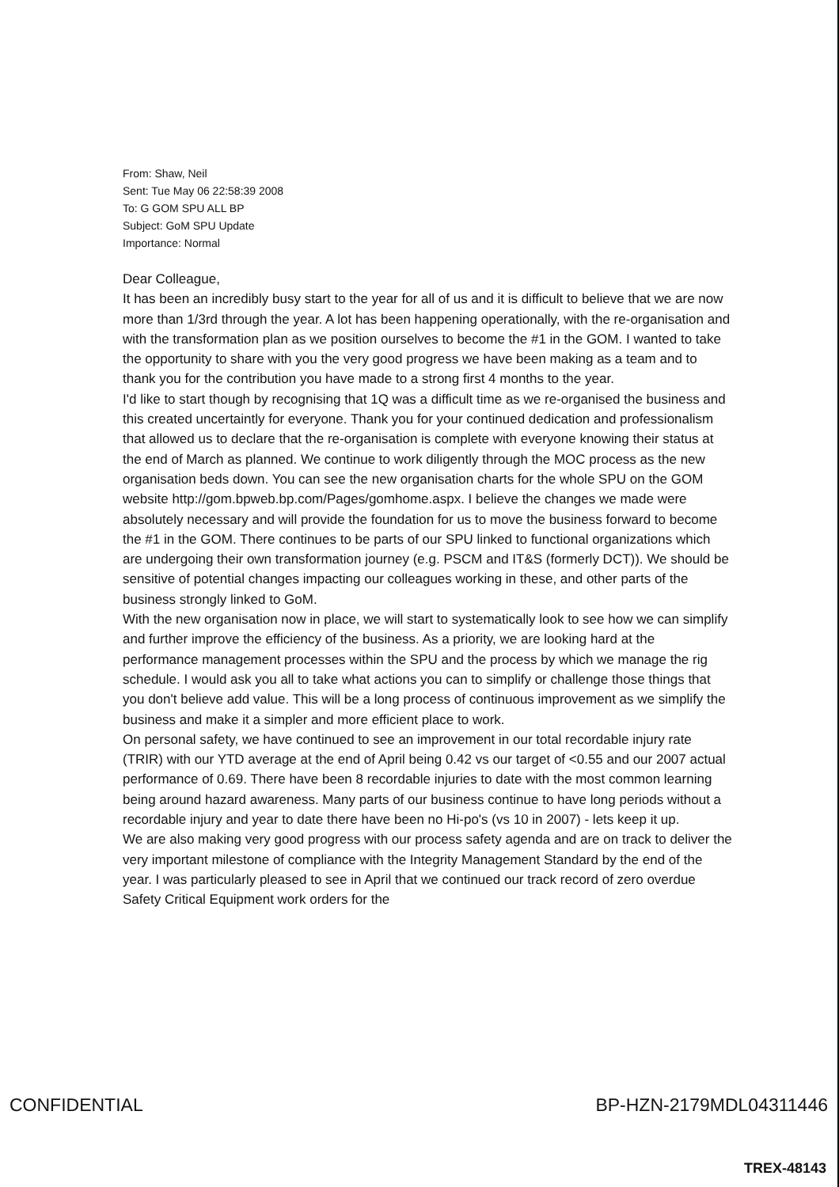From: Shaw, Neil
Sent: Tue May 06 22:58:39 2008
To: G GOM SPU ALL BP
Subject: GoM SPU Update
Importance: Normal
Dear Colleague,
It has been an incredibly busy start to the year for all of us and it is difficult to believe that we are now more than 1/3rd through the year. A lot has been happening operationally, with the re-organisation and with the transformation plan as we position ourselves to become the #1 in the GOM. I wanted to take the opportunity to share with you the very good progress we have been making as a team and to thank you for the contribution you have made to a strong first 4 months to the year.
I'd like to start though by recognising that 1Q was a difficult time as we re-organised the business and this created uncertaintly for everyone. Thank you for your continued dedication and professionalism that allowed us to declare that the re-organisation is complete with everyone knowing their status at the end of March as planned. We continue to work diligently through the MOC process as the new organisation beds down. You can see the new organisation charts for the whole SPU on the GOM website http://gom.bpweb.bp.com/Pages/gomhome.aspx. I believe the changes we made were absolutely necessary and will provide the foundation for us to move the business forward to become the #1 in the GOM. There continues to be parts of our SPU linked to functional organizations which are undergoing their own transformation journey (e.g. PSCM and IT&S (formerly DCT)). We should be sensitive of potential changes impacting our colleagues working in these, and other parts of the business strongly linked to GoM.
With the new organisation now in place, we will start to systematically look to see how we can simplify and further improve the efficiency of the business. As a priority, we are looking hard at the performance management processes within the SPU and the process by which we manage the rig schedule. I would ask you all to take what actions you can to simplify or challenge those things that you don't believe add value. This will be a long process of continuous improvement as we simplify the business and make it a simpler and more efficient place to work.
On personal safety, we have continued to see an improvement in our total recordable injury rate (TRIR) with our YTD average at the end of April being 0.42 vs our target of <0.55 and our 2007 actual performance of 0.69. There have been 8 recordable injuries to date with the most common learning being around hazard awareness. Many parts of our business continue to have long periods without a recordable injury and year to date there have been no Hi-po's (vs 10 in 2007) - lets keep it up.
We are also making very good progress with our process safety agenda and are on track to deliver the very important milestone of compliance with the Integrity Management Standard by the end of the year. I was particularly pleased to see in April that we continued our track record of zero overdue Safety Critical Equipment work orders for the
CONFIDENTIAL BP-HZN-2179MDL04311446
TREX-48143